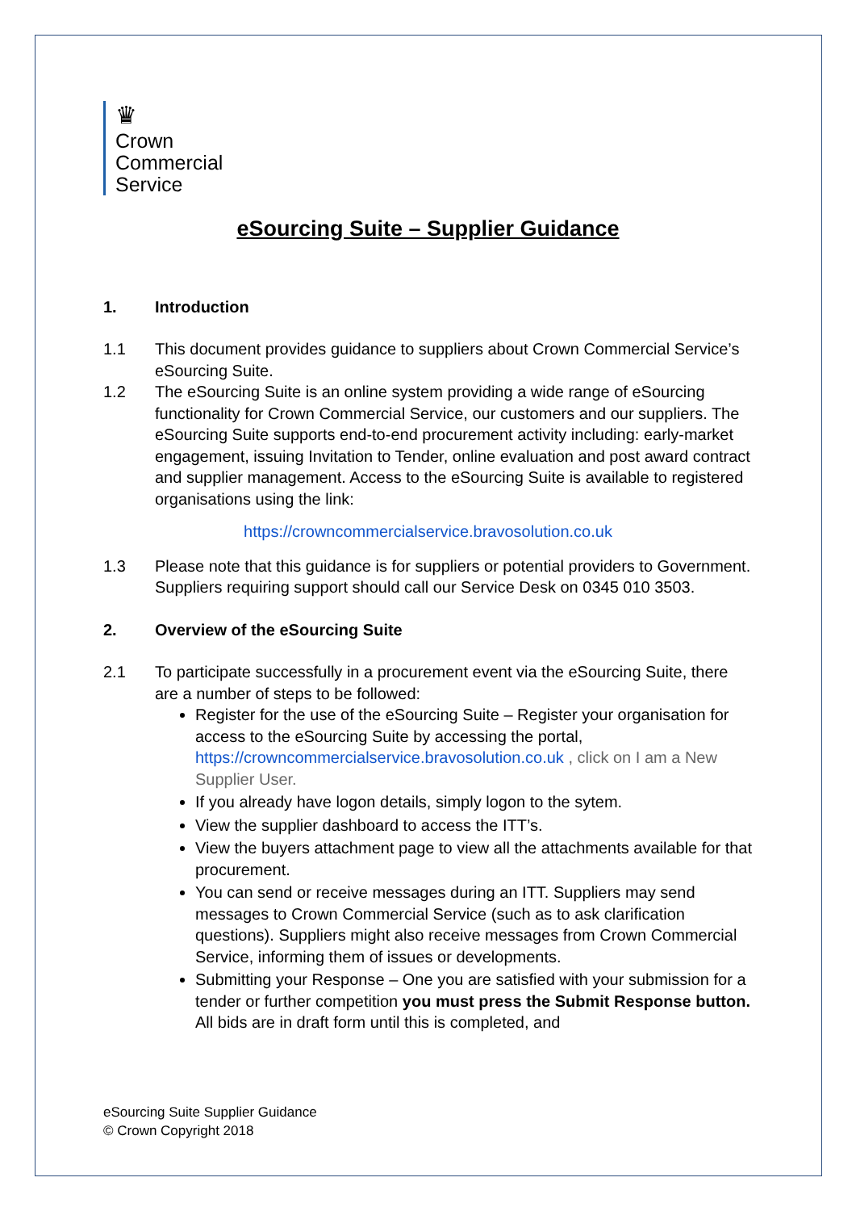♛
Crown
Commercial
Service
eSourcing Suite – Supplier Guidance
1. Introduction
1.1 This document provides guidance to suppliers about Crown Commercial Service’s eSourcing Suite.
1.2 The eSourcing Suite is an online system providing a wide range of eSourcing functionality for Crown Commercial Service, our customers and our suppliers. The eSourcing Suite supports end-to-end procurement activity including: early-market engagement, issuing Invitation to Tender, online evaluation and post award contract and supplier management. Access to the eSourcing Suite is available to registered organisations using the link:
https://crowncommercialservice.bravosolution.co.uk
1.3 Please note that this guidance is for suppliers or potential providers to Government. Suppliers requiring support should call our Service Desk on 0345 010 3503.
2. Overview of the eSourcing Suite
2.1 To participate successfully in a procurement event via the eSourcing Suite, there are a number of steps to be followed:
Register for the use of the eSourcing Suite – Register your organisation for access to the eSourcing Suite by accessing the portal, https://crowncommercialservice.bravosolution.co.uk , click on I am a New Supplier User.
If you already have logon details, simply logon to the sytem.
View the supplier dashboard to access the ITT’s.
View the buyers attachment page to view all the attachments available for that procurement.
You can send or receive messages during an ITT. Suppliers may send messages to Crown Commercial Service (such as to ask clarification questions). Suppliers might also receive messages from Crown Commercial Service, informing them of issues or developments.
Submitting your Response – One you are satisfied with your submission for a tender or further competition you must press the Submit Response button. All bids are in draft form until this is completed, and
eSourcing Suite Supplier Guidance
© Crown Copyright 2018